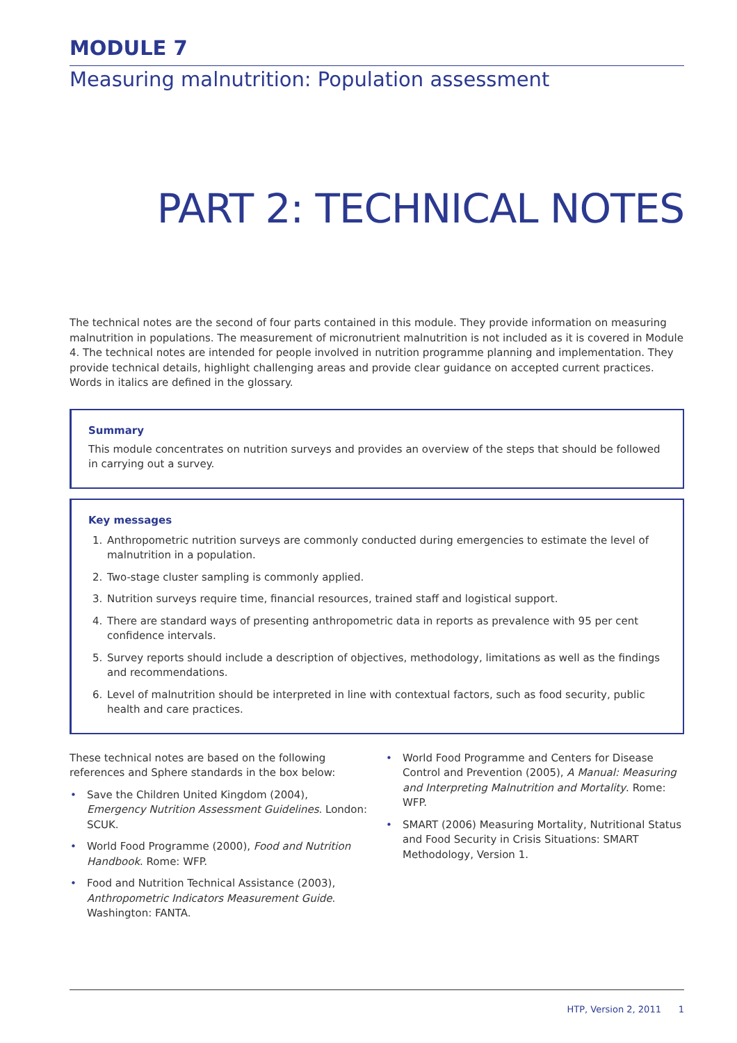MODULE 7
Measuring malnutrition: Population assessment
PART 2: TECHNICAL NOTES
The technical notes are the second of four parts contained in this module. They provide information on measuring malnutrition in populations. The measurement of micronutrient malnutrition is not included as it is covered in Module 4. The technical notes are intended for people involved in nutrition programme planning and implementation. They provide technical details, highlight challenging areas and provide clear guidance on accepted current practices. Words in italics are defined in the glossary.
Summary
This module concentrates on nutrition surveys and provides an overview of the steps that should be followed in carrying out a survey.
Key messages
1. Anthropometric nutrition surveys are commonly conducted during emergencies to estimate the level of malnutrition in a population.
2. Two-stage cluster sampling is commonly applied.
3. Nutrition surveys require time, financial resources, trained staff and logistical support.
4. There are standard ways of presenting anthropometric data in reports as prevalence with 95 per cent confidence intervals.
5. Survey reports should include a description of objectives, methodology, limitations as well as the findings and recommendations.
6. Level of malnutrition should be interpreted in line with contextual factors, such as food security, public health and care practices.
These technical notes are based on the following references and Sphere standards in the box below:
• Save the Children United Kingdom (2004), Emergency Nutrition Assessment Guidelines. London: SCUK.
• World Food Programme (2000), Food and Nutrition Handbook. Rome: WFP.
• Food and Nutrition Technical Assistance (2003), Anthropometric Indicators Measurement Guide. Washington: FANTA.
• World Food Programme and Centers for Disease Control and Prevention (2005), A Manual: Measuring and Interpreting Malnutrition and Mortality. Rome: WFP.
• SMART (2006) Measuring Mortality, Nutritional Status and Food Security in Crisis Situations: SMART Methodology, Version 1.
HTP, Version 2, 2011 1